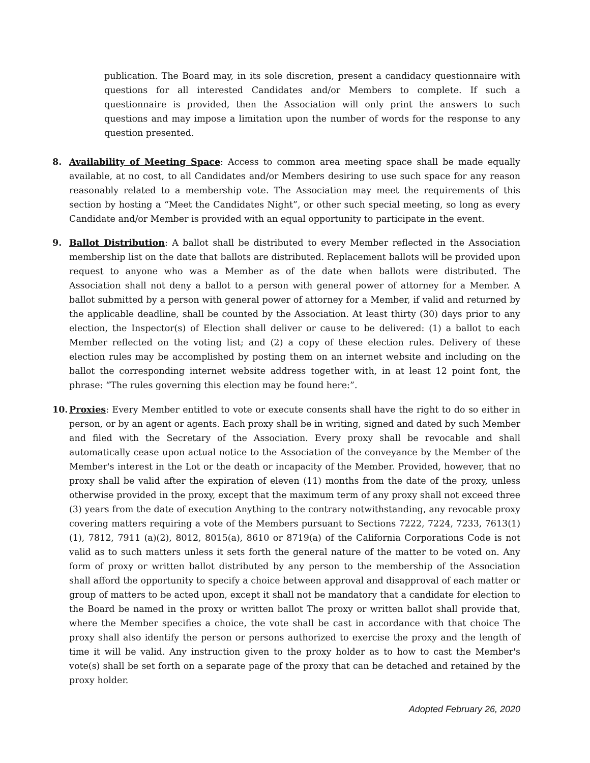publication. The Board may, in its sole discretion, present a candidacy questionnaire with questions for all interested Candidates and/or Members to complete. If such a questionnaire is provided, then the Association will only print the answers to such questions and may impose a limitation upon the number of words for the response to any question presented.
8. Availability of Meeting Space: Access to common area meeting space shall be made equally available, at no cost, to all Candidates and/or Members desiring to use such space for any reason reasonably related to a membership vote. The Association may meet the requirements of this section by hosting a “Meet the Candidates Night”, or other such special meeting, so long as every Candidate and/or Member is provided with an equal opportunity to participate in the event.
9. Ballot Distribution: A ballot shall be distributed to every Member reflected in the Association membership list on the date that ballots are distributed. Replacement ballots will be provided upon request to anyone who was a Member as of the date when ballots were distributed. The Association shall not deny a ballot to a person with general power of attorney for a Member. A ballot submitted by a person with general power of attorney for a Member, if valid and returned by the applicable deadline, shall be counted by the Association. At least thirty (30) days prior to any election, the Inspector(s) of Election shall deliver or cause to be delivered: (1) a ballot to each Member reflected on the voting list; and (2) a copy of these election rules. Delivery of these election rules may be accomplished by posting them on an internet website and including on the ballot the corresponding internet website address together with, in at least 12 point font, the phrase: “The rules governing this election may be found here:”.
10. Proxies: Every Member entitled to vote or execute consents shall have the right to do so either in person, or by an agent or agents. Each proxy shall be in writing, signed and dated by such Member and filed with the Secretary of the Association. Every proxy shall be revocable and shall automatically cease upon actual notice to the Association of the conveyance by the Member of the Member's interest in the Lot or the death or incapacity of the Member. Provided, however, that no proxy shall be valid after the expiration of eleven (11) months from the date of the proxy, unless otherwise provided in the proxy, except that the maximum term of any proxy shall not exceed three (3) years from the date of execution Anything to the contrary notwithstanding, any revocable proxy covering matters requiring a vote of the Members pursuant to Sections 7222, 7224, 7233, 7613(1)(1), 7812, 7911 (a)(2), 8012, 8015(a), 8610 or 8719(a) of the California Corporations Code is not valid as to such matters unless it sets forth the general nature of the matter to be voted on. Any form of proxy or written ballot distributed by any person to the membership of the Association shall afford the opportunity to specify a choice between approval and disapproval of each matter or group of matters to be acted upon, except it shall not be mandatory that a candidate for election to the Board be named in the proxy or written ballot The proxy or written ballot shall provide that, where the Member specifies a choice, the vote shall be cast in accordance with that choice The proxy shall also identify the person or persons authorized to exercise the proxy and the length of time it will be valid. Any instruction given to the proxy holder as to how to cast the Member's vote(s) shall be set forth on a separate page of the proxy that can be detached and retained by the proxy holder.
Adopted February 26, 2020